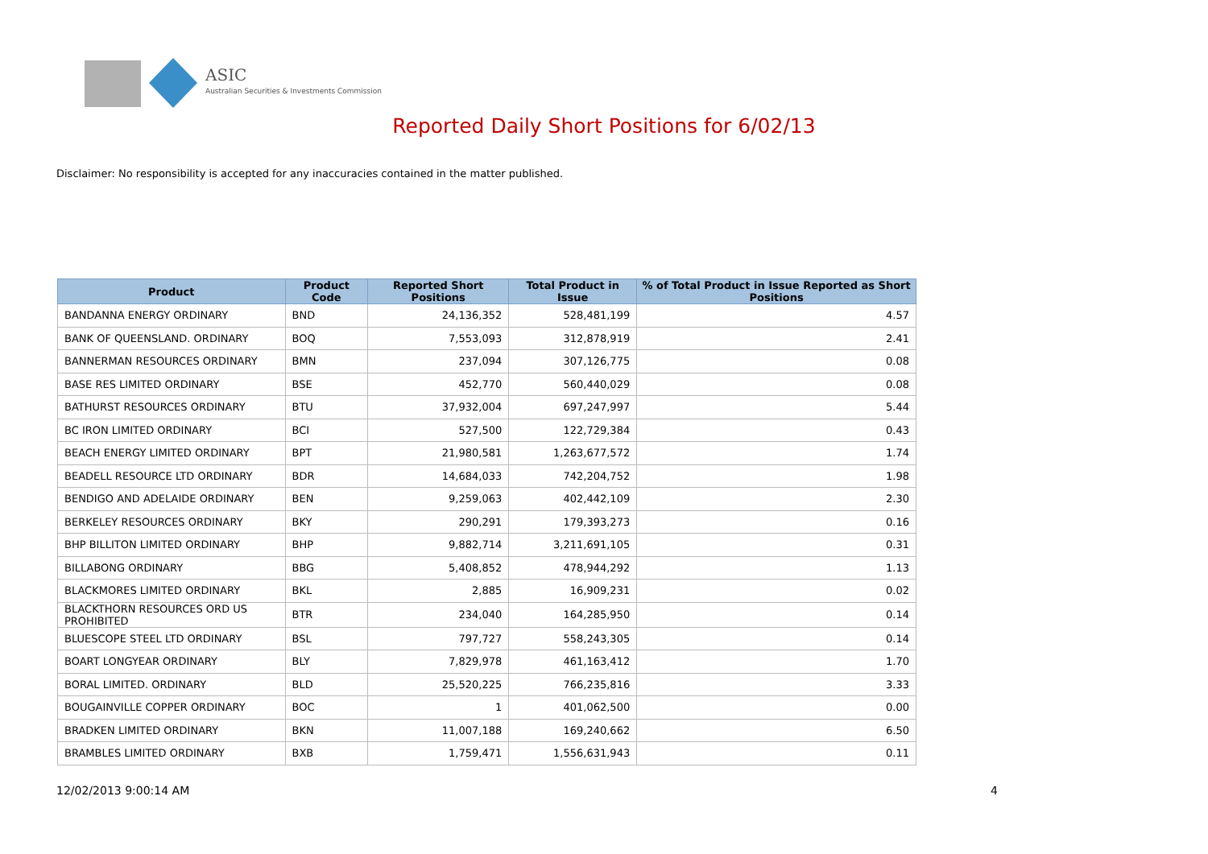ASIC
Australian Securities & Investments Commission
Reported Daily Short Positions for 6/02/13
Disclaimer: No responsibility is accepted for any inaccuracies contained in the matter published.
| Product | Product Code | Reported Short Positions | Total Product in Issue | % of Total Product in Issue Reported as Short Positions |
| --- | --- | --- | --- | --- |
| BANDANNA ENERGY ORDINARY | BND | 24,136,352 | 528,481,199 | 4.57 |
| BANK OF QUEENSLAND. ORDINARY | BOQ | 7,553,093 | 312,878,919 | 2.41 |
| BANNERMAN RESOURCES ORDINARY | BMN | 237,094 | 307,126,775 | 0.08 |
| BASE RES LIMITED ORDINARY | BSE | 452,770 | 560,440,029 | 0.08 |
| BATHURST RESOURCES ORDINARY | BTU | 37,932,004 | 697,247,997 | 5.44 |
| BC IRON LIMITED ORDINARY | BCI | 527,500 | 122,729,384 | 0.43 |
| BEACH ENERGY LIMITED ORDINARY | BPT | 21,980,581 | 1,263,677,572 | 1.74 |
| BEADELL RESOURCE LTD ORDINARY | BDR | 14,684,033 | 742,204,752 | 1.98 |
| BENDIGO AND ADELAIDE ORDINARY | BEN | 9,259,063 | 402,442,109 | 2.30 |
| BERKELEY RESOURCES ORDINARY | BKY | 290,291 | 179,393,273 | 0.16 |
| BHP BILLITON LIMITED ORDINARY | BHP | 9,882,714 | 3,211,691,105 | 0.31 |
| BILLABONG ORDINARY | BBG | 5,408,852 | 478,944,292 | 1.13 |
| BLACKMORES LIMITED ORDINARY | BKL | 2,885 | 16,909,231 | 0.02 |
| BLACKTHORN RESOURCES ORD US PROHIBITED | BTR | 234,040 | 164,285,950 | 0.14 |
| BLUESCOPE STEEL LTD ORDINARY | BSL | 797,727 | 558,243,305 | 0.14 |
| BOART LONGYEAR ORDINARY | BLY | 7,829,978 | 461,163,412 | 1.70 |
| BORAL LIMITED. ORDINARY | BLD | 25,520,225 | 766,235,816 | 3.33 |
| BOUGAINVILLE COPPER ORDINARY | BOC | 1 | 401,062,500 | 0.00 |
| BRADKEN LIMITED ORDINARY | BKN | 11,007,188 | 169,240,662 | 6.50 |
| BRAMBLES LIMITED ORDINARY | BXB | 1,759,471 | 1,556,631,943 | 0.11 |
12/02/2013 9:00:14 AM 4